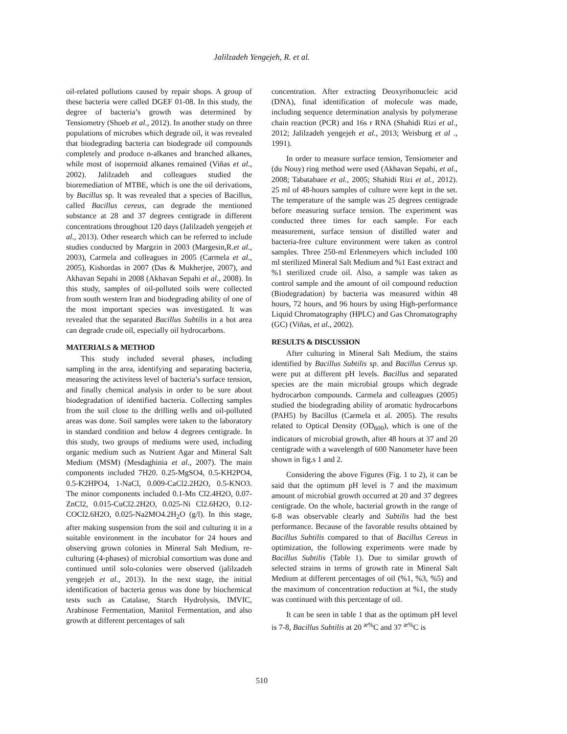Jalilzadeh Yengejeh, R. et al.
oil-related pollutions caused by repair shops. A group of these bacteria were called DGEF 01-08. In this study, the degree of bacteria’s growth was determined by Tensiometry (Shoeb et al., 2012). In another study on three populations of microbes which degrade oil, it was revealed that biodegrading bacteria can biodegrade oil compounds completely and produce n-alkanes and branched alkanes, while most of isopernoid alkanes remained (Viñas et al., 2002). Jalilzadeh and colleagues studied the bioremediation of MTBE, which is one the oil derivations, by Bacillus sp. It was revealed that a species of Bacillus, called Bacillus cereus, can degrade the mentioned substance at 28 and 37 degrees centigrade in different concentrations throughout 120 days (Jalilzadeh yengejeh et al., 2013). Other research which can be referred to include studies conducted by Margzin in 2003 (Margesin,R.et al., 2003), Carmela and colleagues in 2005 (Carmela et al., 2005), Kishordas in 2007 (Das & Mukherjee, 2007), and Akhavan Sepahi in 2008 (Akhavan Sepahi et al., 2008). In this study, samples of oil-polluted soils were collected from south western Iran and biodegrading ability of one of the most important species was investigated. It was revealed that the separated Bacillus Subtilis in a hot area can degrade crude oil, especially oil hydrocarbons.
MATERIALS & METHOD
This study included several phases, including sampling in the area, identifying and separating bacteria, measuring the activitess level of bacteria’s surface tension, and finally chemical analysis in order to be sure about biodegradation of identified bacteria. Collecting samples from the soil close to the drilling wells and oil-polluted areas was done. Soil samples were taken to the laboratory in standard condition and below 4 degrees centigrade. In this study, two groups of mediums were used, including organic medium such as Nutrient Agar and Mineral Salt Medium (MSM) (Mesdaghinia et al., 2007). The main components included 7H20. 0.25-MgSO4, 0.5-KH2PO4, 0.5-K2HPO4, 1-NaCl, 0.009-CaCl2.2H2O, 0.5-KNO3. The minor components included 0.1-Mn Cl2.4H2O, 0.07-ZnCl2, 0.015-CuCl2.2H2O, 0.025-Ni Cl2.6H2O, 0.12-COCl2.6H2O, 0.025-Na2MO4.2H<sub>2</sub>O (g/l). In this stage, after making suspension from the soil and culturing it in a suitable environment in the incubator for 24 hours and observing grown colonies in Mineral Salt Medium, re-culturing (4-phases) of microbial consortium was done and continued until solo-colonies were observed (jalilzadeh yengejeh et al., 2013). In the next stage, the initial identification of bacteria genus was done by biochemical tests such as Catalase, Starch Hydrolysis, IMVIC, Arabinose Fermentation, Manitol Fermentation, and also growth at different percentages of salt
concentration. After extracting Deoxyribonucleic acid (DNA), final identification of molecule was made, including sequence determination analysis by polymerase chain reaction (PCR) and 16s r RNA (Shahidi Rizi et al., 2012; Jalilzadeh yengejeh et al., 2013; Weisburg et al ., 1991).
In order to measure surface tension, Tensiometer and (du Nouy) ring method were used (Akhavan Sepahi, et al., 2008; Tabatabaee et al., 2005; Shahidi Rizi et al., 2012). 25 ml of 48-hours samples of culture were kept in the set. The temperature of the sample was 25 degrees centigrade before measuring surface tension. The experiment was conducted three times for each sample. For each measurement, surface tension of distilled water and bacteria-free culture environment were taken as control samples. Three 250-ml Erlenmeyers which included 100 ml sterilized Mineral Salt Medium and %1 East extract and %1 sterilized crude oil. Also, a sample was taken as control sample and the amount of oil compound reduction (Biodegradation) by bacteria was measured within 48 hours, 72 hours, and 96 hours by using High-performance Liquid Chromatography (HPLC) and Gas Chromatography (GC) (Viñas, et al., 2002).
RESULTS & DISCUSSION
After culturing in Mineral Salt Medium, the stains identified by Bacillus Subtilis sp. and Bacillus Cereus sp. were put at different pH levels. Bacillus and separated species are the main microbial groups which degrade hydrocarbon compounds. Carmela and colleagues (2005) studied the biodegrading ability of aromatic hydrocarbons (PAH5) by Bacillus (Carmela et al. 2005). The results related to Optical Density (OD<sub>600</sub>), which is one of the indicators of microbial growth, after 48 hours at 37 and 20 centigrade with a wavelength of 600 Nanometer have been shown in fig.s 1 and 2.
Considering the above Figures (Fig. 1 to 2), it can be said that the optimum pH level is 7 and the maximum amount of microbial growth occurred at 20 and 37 degrees centigrade. On the whole, bacterial growth in the range of 6-8 was observable clearly and Subtilis had the best performance. Because of the favorable results obtained by Bacillus Subtilis compared to that of Bacillus Cereus in optimization, the following experiments were made by Bacillus Subtilis (Table 1). Due to similar growth of selected strains in terms of growth rate in Mineral Salt Medium at different percentages of oil (%1, %3, %5) and the maximum of concentration reduction at %1, the study was continued with this percentage of oil.
It can be seen in table 1 that as the optimum pH level is 7-8, Bacillus Subtilis at 20 <sup>æ%</sup>C and 37 <sup>æ%</sup>C is
510